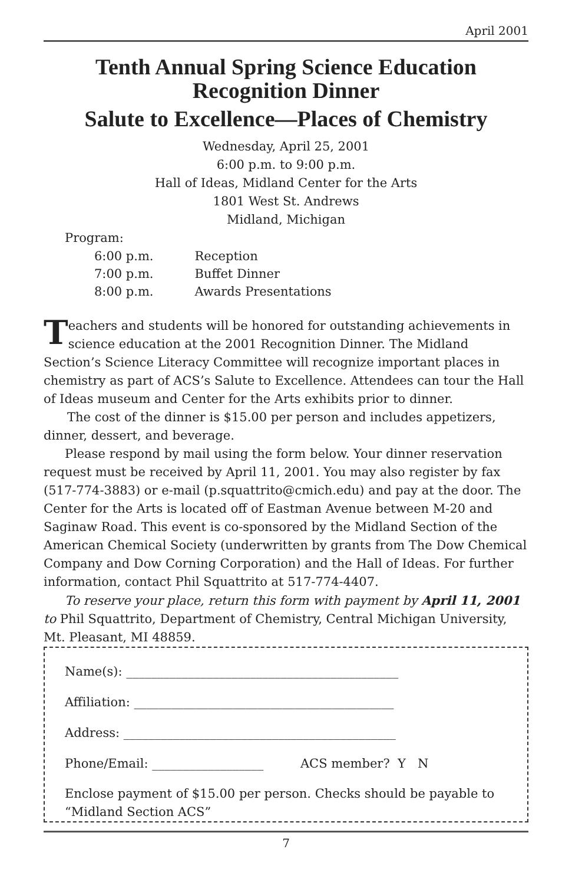April 2001
Tenth Annual Spring Science Education
Recognition Dinner
Salute to Excellence—Places of Chemistry
Wednesday, April 25, 2001
6:00 p.m. to 9:00 p.m.
Hall of Ideas, Midland Center for the Arts
1801 West St. Andrews
Midland, Michigan
Program:
| 6:00 p.m. | Reception |
| 7:00 p.m. | Buffet Dinner |
| 8:00 p.m. | Awards Presentations |
Teachers and students will be honored for outstanding achievements in science education at the 2001 Recognition Dinner. The Midland Section’s Science Literacy Committee will recognize important places in chemistry as part of ACS’s Salute to Excellence. Attendees can tour the Hall of Ideas museum and Center for the Arts exhibits prior to dinner.
The cost of the dinner is $15.00 per person and includes appetizers, dinner, dessert, and beverage.
Please respond by mail using the form below. Your dinner reservation request must be received by April 11, 2001. You may also register by fax (517-774-3883) or e-mail (p.squattrito@cmich.edu) and pay at the door. The Center for the Arts is located off of Eastman Avenue between M-20 and Saginaw Road. This event is co-sponsored by the Midland Section of the American Chemical Society (underwritten by grants from The Dow Chemical Company and Dow Corning Corporation) and the Hall of Ideas. For further information, contact Phil Squattrito at 517-774-4407.
To reserve your place, return this form with payment by April 11, 2001 to Phil Squattrito, Department of Chemistry, Central Michigan University, Mt. Pleasant, MI 48859.
Name(s): ____________________________________________
Affiliation: __________________________________________
Address: ____________________________________________
Phone/Email: __________________ ACS member? Y N
Enclose payment of $15.00 per person. Checks should be payable to “Midland Section ACS”
7